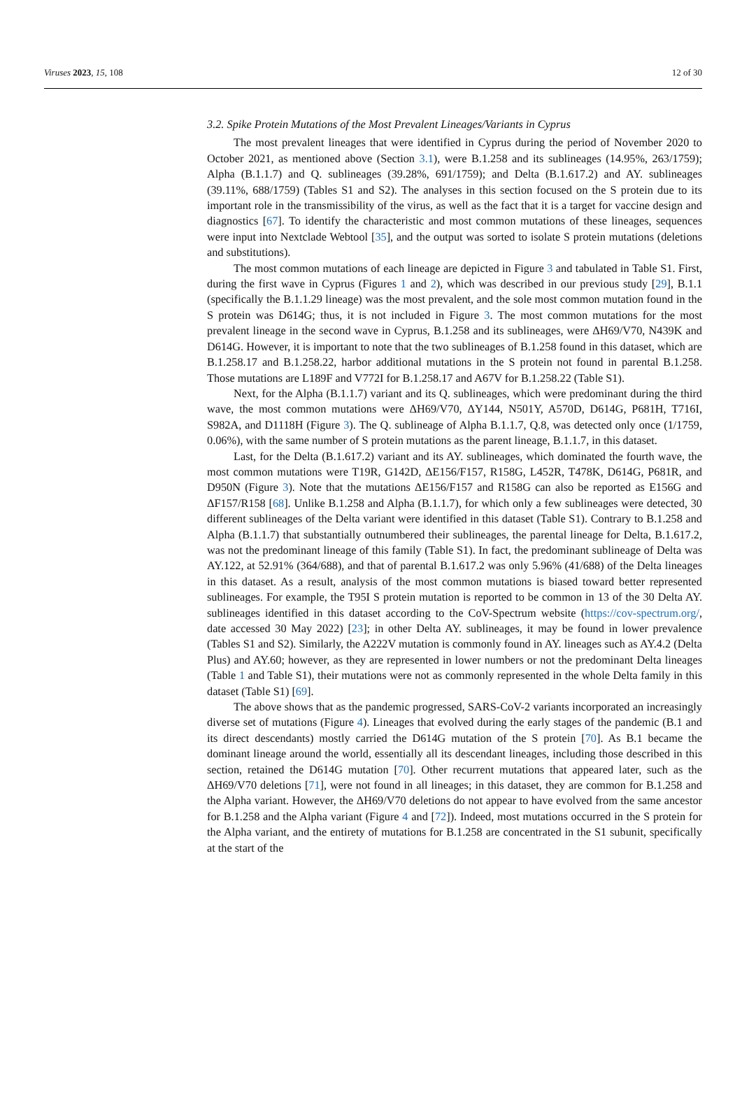Viruses 2023, 15, 108 12 of 30
3.2. Spike Protein Mutations of the Most Prevalent Lineages/Variants in Cyprus
The most prevalent lineages that were identified in Cyprus during the period of November 2020 to October 2021, as mentioned above (Section 3.1), were B.1.258 and its sublineages (14.95%, 263/1759); Alpha (B.1.1.7) and Q. sublineages (39.28%, 691/1759); and Delta (B.1.617.2) and AY. sublineages (39.11%, 688/1759) (Tables S1 and S2). The analyses in this section focused on the S protein due to its important role in the transmissibility of the virus, as well as the fact that it is a target for vaccine design and diagnostics [67]. To identify the characteristic and most common mutations of these lineages, sequences were input into Nextclade Webtool [35], and the output was sorted to isolate S protein mutations (deletions and substitutions).
The most common mutations of each lineage are depicted in Figure 3 and tabulated in Table S1. First, during the first wave in Cyprus (Figures 1 and 2), which was described in our previous study [29], B.1.1 (specifically the B.1.1.29 lineage) was the most prevalent, and the sole most common mutation found in the S protein was D614G; thus, it is not included in Figure 3. The most common mutations for the most prevalent lineage in the second wave in Cyprus, B.1.258 and its sublineages, were ΔH69/V70, N439K and D614G. However, it is important to note that the two sublineages of B.1.258 found in this dataset, which are B.1.258.17 and B.1.258.22, harbor additional mutations in the S protein not found in parental B.1.258. Those mutations are L189F and V772I for B.1.258.17 and A67V for B.1.258.22 (Table S1).
Next, for the Alpha (B.1.1.7) variant and its Q. sublineages, which were predominant during the third wave, the most common mutations were ΔH69/V70, ΔY144, N501Y, A570D, D614G, P681H, T716I, S982A, and D1118H (Figure 3). The Q. sublineage of Alpha B.1.1.7, Q.8, was detected only once (1/1759, 0.06%), with the same number of S protein mutations as the parent lineage, B.1.1.7, in this dataset.
Last, for the Delta (B.1.617.2) variant and its AY. sublineages, which dominated the fourth wave, the most common mutations were T19R, G142D, ΔE156/F157, R158G, L452R, T478K, D614G, P681R, and D950N (Figure 3). Note that the mutations ΔE156/F157 and R158G can also be reported as E156G and ΔF157/R158 [68]. Unlike B.1.258 and Alpha (B.1.1.7), for which only a few sublineages were detected, 30 different sublineages of the Delta variant were identified in this dataset (Table S1). Contrary to B.1.258 and Alpha (B.1.1.7) that substantially outnumbered their sublineages, the parental lineage for Delta, B.1.617.2, was not the predominant lineage of this family (Table S1). In fact, the predominant sublineage of Delta was AY.122, at 52.91% (364/688), and that of parental B.1.617.2 was only 5.96% (41/688) of the Delta lineages in this dataset. As a result, analysis of the most common mutations is biased toward better represented sublineages. For example, the T95I S protein mutation is reported to be common in 13 of the 30 Delta AY. sublineages identified in this dataset according to the CoV-Spectrum website (https://cov-spectrum.org/, date accessed 30 May 2022) [23]; in other Delta AY. sublineages, it may be found in lower prevalence (Tables S1 and S2). Similarly, the A222V mutation is commonly found in AY. lineages such as AY.4.2 (Delta Plus) and AY.60; however, as they are represented in lower numbers or not the predominant Delta lineages (Table 1 and Table S1), their mutations were not as commonly represented in the whole Delta family in this dataset (Table S1) [69].
The above shows that as the pandemic progressed, SARS-CoV-2 variants incorporated an increasingly diverse set of mutations (Figure 4). Lineages that evolved during the early stages of the pandemic (B.1 and its direct descendants) mostly carried the D614G mutation of the S protein [70]. As B.1 became the dominant lineage around the world, essentially all its descendant lineages, including those described in this section, retained the D614G mutation [70]. Other recurrent mutations that appeared later, such as the ΔH69/V70 deletions [71], were not found in all lineages; in this dataset, they are common for B.1.258 and the Alpha variant. However, the ΔH69/V70 deletions do not appear to have evolved from the same ancestor for B.1.258 and the Alpha variant (Figure 4 and [72]). Indeed, most mutations occurred in the S protein for the Alpha variant, and the entirety of mutations for B.1.258 are concentrated in the S1 subunit, specifically at the start of the